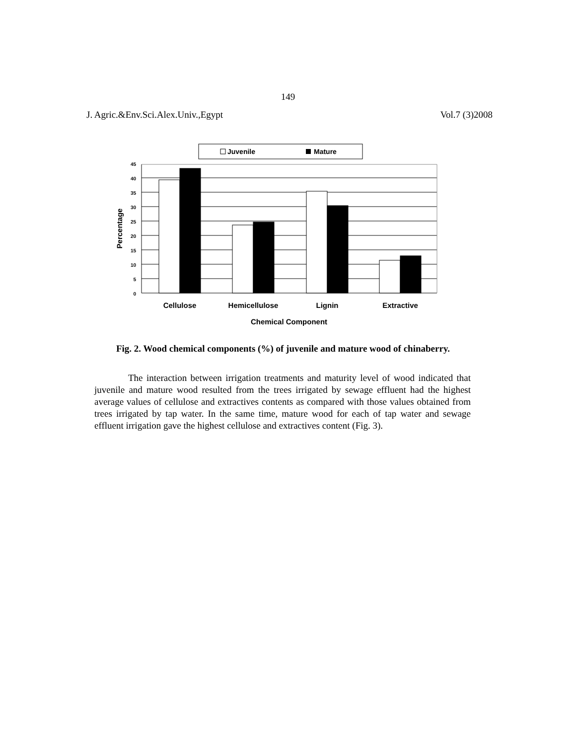149
J. Agric.&Env.Sci.Alex.Univ.,Egypt Vol.7 (3)2008
Juvenile
Mature
45
40
35
30
25
20
15
10
5
0
Percentage
Cellulose
Hemicellulose
Lignin
Extractive
Chemical Component
Fig. 2. Wood chemical components (%) of juvenile and mature wood of chinaberry.
The interaction between irrigation treatments and maturity level of wood indicated that juvenile and mature wood resulted from the trees irrigated by sewage effluent had the highest average values of cellulose and extractives contents as compared with those values obtained from trees irrigated by tap water. In the same time, mature wood for each of tap water and sewage effluent irrigation gave the highest cellulose and extractives content (Fig. 3).